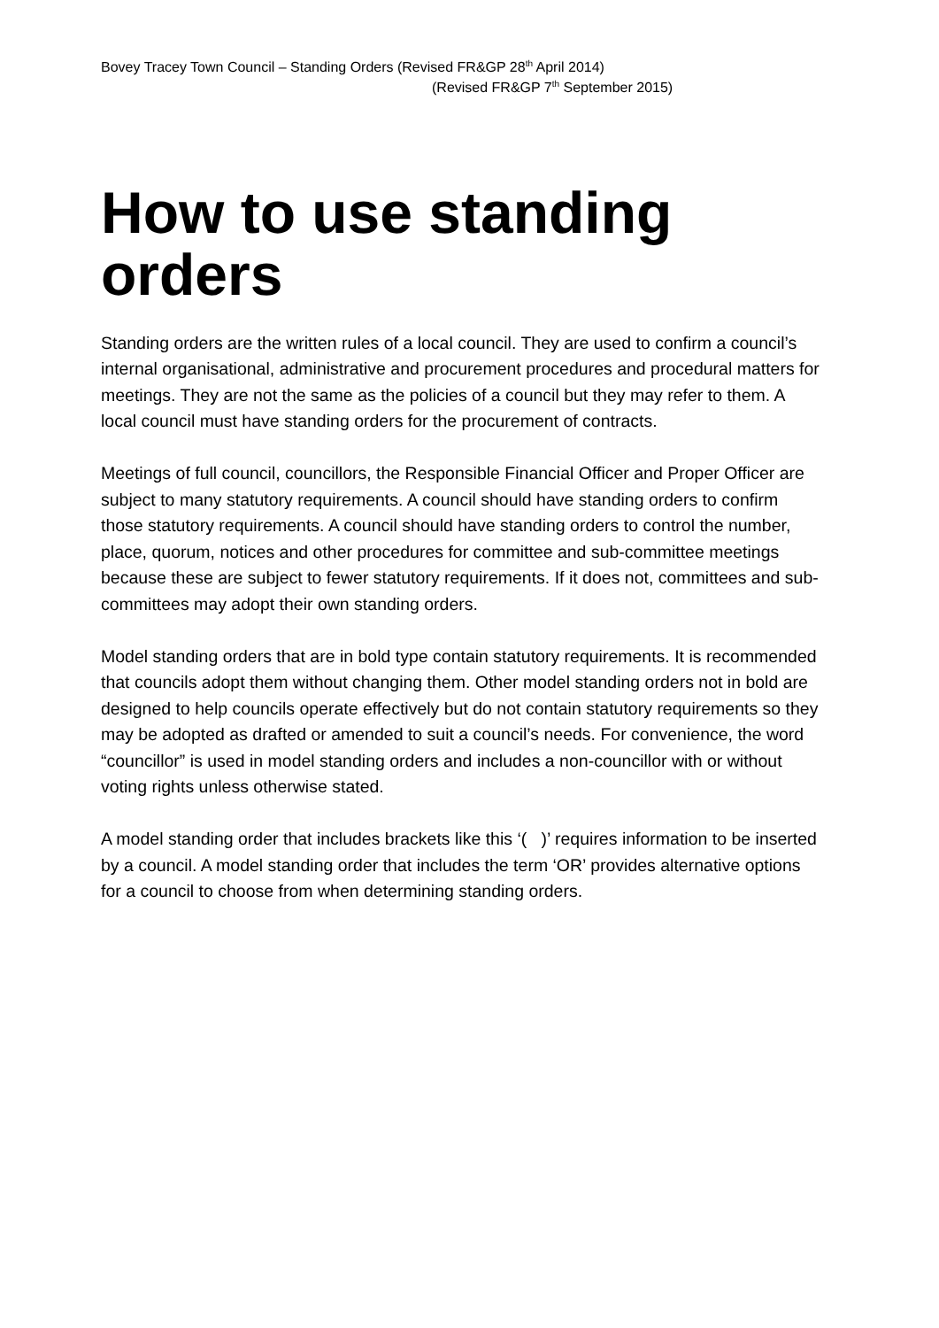Bovey Tracey Town Council – Standing Orders (Revised FR&GP 28<sup>th</sup> April 2014)
(Revised FR&GP 7<sup>th</sup> September 2015)
How to use standing orders
Standing orders are the written rules of a local council. They are used to confirm a council’s internal organisational, administrative and procurement procedures and procedural matters for meetings. They are not the same as the policies of a council but they may refer to them. A local council must have standing orders for the procurement of contracts.
Meetings of full council, councillors, the Responsible Financial Officer and Proper Officer are subject to many statutory requirements. A council should have standing orders to confirm those statutory requirements. A council should have standing orders to control the number, place, quorum, notices and other procedures for committee and sub-committee meetings because these are subject to fewer statutory requirements. If it does not, committees and sub-committees may adopt their own standing orders.
Model standing orders that are in bold type contain statutory requirements. It is recommended that councils adopt them without changing them. Other model standing orders not in bold are designed to help councils operate effectively but do not contain statutory requirements so they may be adopted as drafted or amended to suit a council’s needs. For convenience, the word “councillor” is used in model standing orders and includes a non-councillor with or without voting rights unless otherwise stated.
A model standing order that includes brackets like this ‘( )’ requires information to be inserted by a council. A model standing order that includes the term ‘OR’ provides alternative options for a council to choose from when determining standing orders.